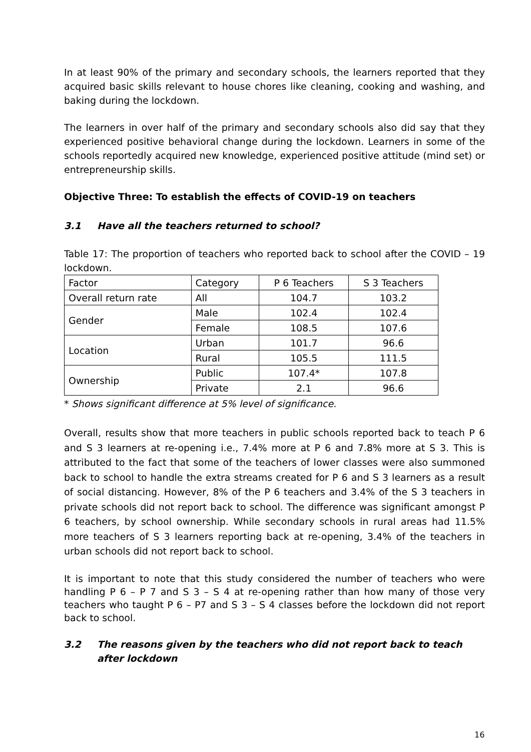In at least 90% of the primary and secondary schools, the learners reported that they acquired basic skills relevant to house chores like cleaning, cooking and washing, and baking during the lockdown.
The learners in over half of the primary and secondary schools also did say that they experienced positive behavioral change during the lockdown. Learners in some of the schools reportedly acquired new knowledge, experienced positive attitude (mind set) or entrepreneurship skills.
Objective Three: To establish the effects of COVID-19 on teachers
3.1 Have all the teachers returned to school?
Table 17: The proportion of teachers who reported back to school after the COVID – 19 lockdown.
| Factor | Category | P 6 Teachers | S 3 Teachers |
| Overall return rate | All | 104.7 | 103.2 |
| Gender | Male | 102.4 | 102.4 |
| | Female | 108.5 | 107.6 |
| Location | Urban | 101.7 | 96.6 |
| | Rural | 105.5 | 111.5 |
| Ownership | Public | 107.4* | 107.8 |
| | Private | 2.1 | 96.6 |
* Shows significant difference at 5% level of significance.
Overall, results show that more teachers in public schools reported back to teach P 6 and S 3 learners at re-opening i.e., 7.4% more at P 6 and 7.8% more at S 3. This is attributed to the fact that some of the teachers of lower classes were also summoned back to school to handle the extra streams created for P 6 and S 3 learners as a result of social distancing. However, 8% of the P 6 teachers and 3.4% of the S 3 teachers in private schools did not report back to school. The difference was significant amongst P 6 teachers, by school ownership. While secondary schools in rural areas had 11.5% more teachers of S 3 learners reporting back at re-opening, 3.4% of the teachers in urban schools did not report back to school.
It is important to note that this study considered the number of teachers who were handling P 6 – P 7 and S 3 – S 4 at re-opening rather than how many of those very teachers who taught P 6 – P7 and S 3 – S 4 classes before the lockdown did not report back to school.
3.2 The reasons given by the teachers who did not report back to teach after lockdown
16